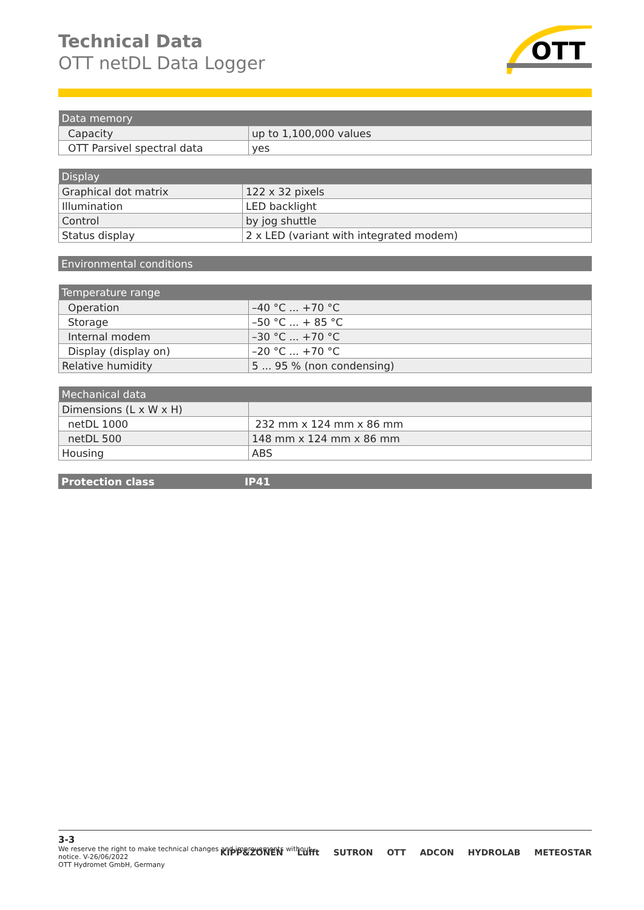Technical Data
OTT netDL Data Logger
OTT
| Data memory | |
| --- | --- |
| Capacity | up to 1,100,000 values |
| OTT Parsivel spectral data | yes |
| Display | |
| --- | --- |
| Graphical dot matrix | 122 x 32 pixels |
| Illumination | LED backlight |
| Control | by jog shuttle |
| Status display | 2 x LED (variant with integrated modem) |
| Environmental conditions |
| --- |
| Temperature range | |
| --- | --- |
| Operation | –40 °C ... +70 °C |
| Storage | –50 °C ... + 85 °C |
| Internal modem | –30 °C ... +70 °C |
| Display (display on) | –20 °C ... +70 °C |
| Relative humidity | 5 ... 95 % (non condensing) |
| Mechanical data | |
| --- | --- |
| Dimensions (L x W x H) | |
| netDL 1000 | 232 mm x 124 mm x 86 mm |
| netDL 500 | 148 mm x 124 mm x 86 mm |
| Housing | ABS |
| Protection class | IP41 |
| --- | --- |
3-3
We reserve the right to make technical changes and improvements without notice. V-26/06/2022
OTT Hydromet GmbH, Germany
KIPP&ZONEN Lufft SUTRON OTT ADCON HYDROLAB METEOSTAR